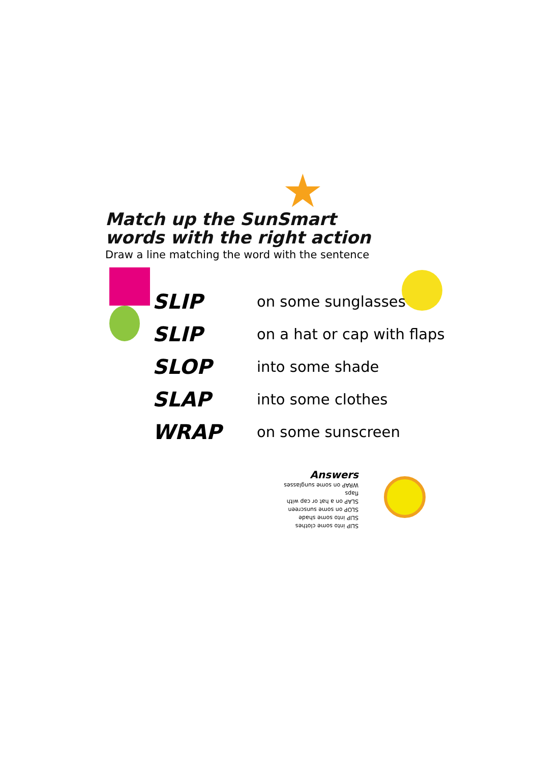★
Match up the SunSmart
words with the right action
Draw a line matching the word with the sentence
SLIP on some sunglasses
SLIP on a hat or cap with flaps
SLOP into some shade
SLAP into some clothes
WRAP on some sunscreen
Answers
SLIP into some clothes
SLIP into some shade
SLOP on some sunscreen
SLAP on a hat or cap with flaps
WRAP on some sunglasses